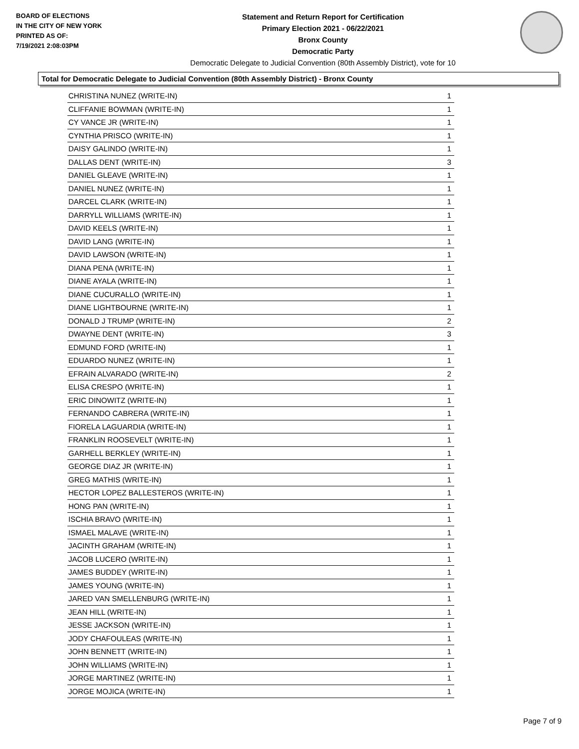BOARD OF ELECTIONS
IN THE CITY OF NEW YORK
PRINTED AS OF:
7/19/2021 2:08:03PM
Statement and Return Report for Certification
Primary Election 2021 - 06/22/2021
Bronx County
Democratic Party
Democratic Delegate to Judicial Convention (80th Assembly District), vote for 10
Total for Democratic Delegate to Judicial Convention (80th Assembly District) - Bronx County
| CHRISTINA NUNEZ (WRITE-IN) | 1 |
| CLIFFANIE BOWMAN (WRITE-IN) | 1 |
| CY VANCE JR (WRITE-IN) | 1 |
| CYNTHIA PRISCO (WRITE-IN) | 1 |
| DAISY GALINDO (WRITE-IN) | 1 |
| DALLAS DENT (WRITE-IN) | 3 |
| DANIEL GLEAVE (WRITE-IN) | 1 |
| DANIEL NUNEZ (WRITE-IN) | 1 |
| DARCEL CLARK (WRITE-IN) | 1 |
| DARRYLL WILLIAMS (WRITE-IN) | 1 |
| DAVID KEELS (WRITE-IN) | 1 |
| DAVID LANG (WRITE-IN) | 1 |
| DAVID LAWSON (WRITE-IN) | 1 |
| DIANA PENA (WRITE-IN) | 1 |
| DIANE AYALA (WRITE-IN) | 1 |
| DIANE CUCURALLO (WRITE-IN) | 1 |
| DIANE LIGHTBOURNE (WRITE-IN) | 1 |
| DONALD J TRUMP (WRITE-IN) | 2 |
| DWAYNE DENT (WRITE-IN) | 3 |
| EDMUND FORD (WRITE-IN) | 1 |
| EDUARDO NUNEZ (WRITE-IN) | 1 |
| EFRAIN ALVARADO (WRITE-IN) | 2 |
| ELISA CRESPO (WRITE-IN) | 1 |
| ERIC DINOWITZ (WRITE-IN) | 1 |
| FERNANDO CABRERA (WRITE-IN) | 1 |
| FIORELA LAGUARDIA (WRITE-IN) | 1 |
| FRANKLIN ROOSEVELT (WRITE-IN) | 1 |
| GARHELL BERKLEY (WRITE-IN) | 1 |
| GEORGE DIAZ JR (WRITE-IN) | 1 |
| GREG MATHIS (WRITE-IN) | 1 |
| HECTOR LOPEZ BALLESTEROS (WRITE-IN) | 1 |
| HONG PAN (WRITE-IN) | 1 |
| ISCHIA BRAVO (WRITE-IN) | 1 |
| ISMAEL MALAVE (WRITE-IN) | 1 |
| JACINTH GRAHAM (WRITE-IN) | 1 |
| JACOB LUCERO (WRITE-IN) | 1 |
| JAMES BUDDEY (WRITE-IN) | 1 |
| JAMES YOUNG (WRITE-IN) | 1 |
| JARED VAN SMELLENBURG (WRITE-IN) | 1 |
| JEAN HILL (WRITE-IN) | 1 |
| JESSE JACKSON (WRITE-IN) | 1 |
| JODY CHAFOULEAS (WRITE-IN) | 1 |
| JOHN BENNETT (WRITE-IN) | 1 |
| JOHN WILLIAMS (WRITE-IN) | 1 |
| JORGE MARTINEZ (WRITE-IN) | 1 |
| JORGE MOJICA (WRITE-IN) | 1 |
Page 7 of 9